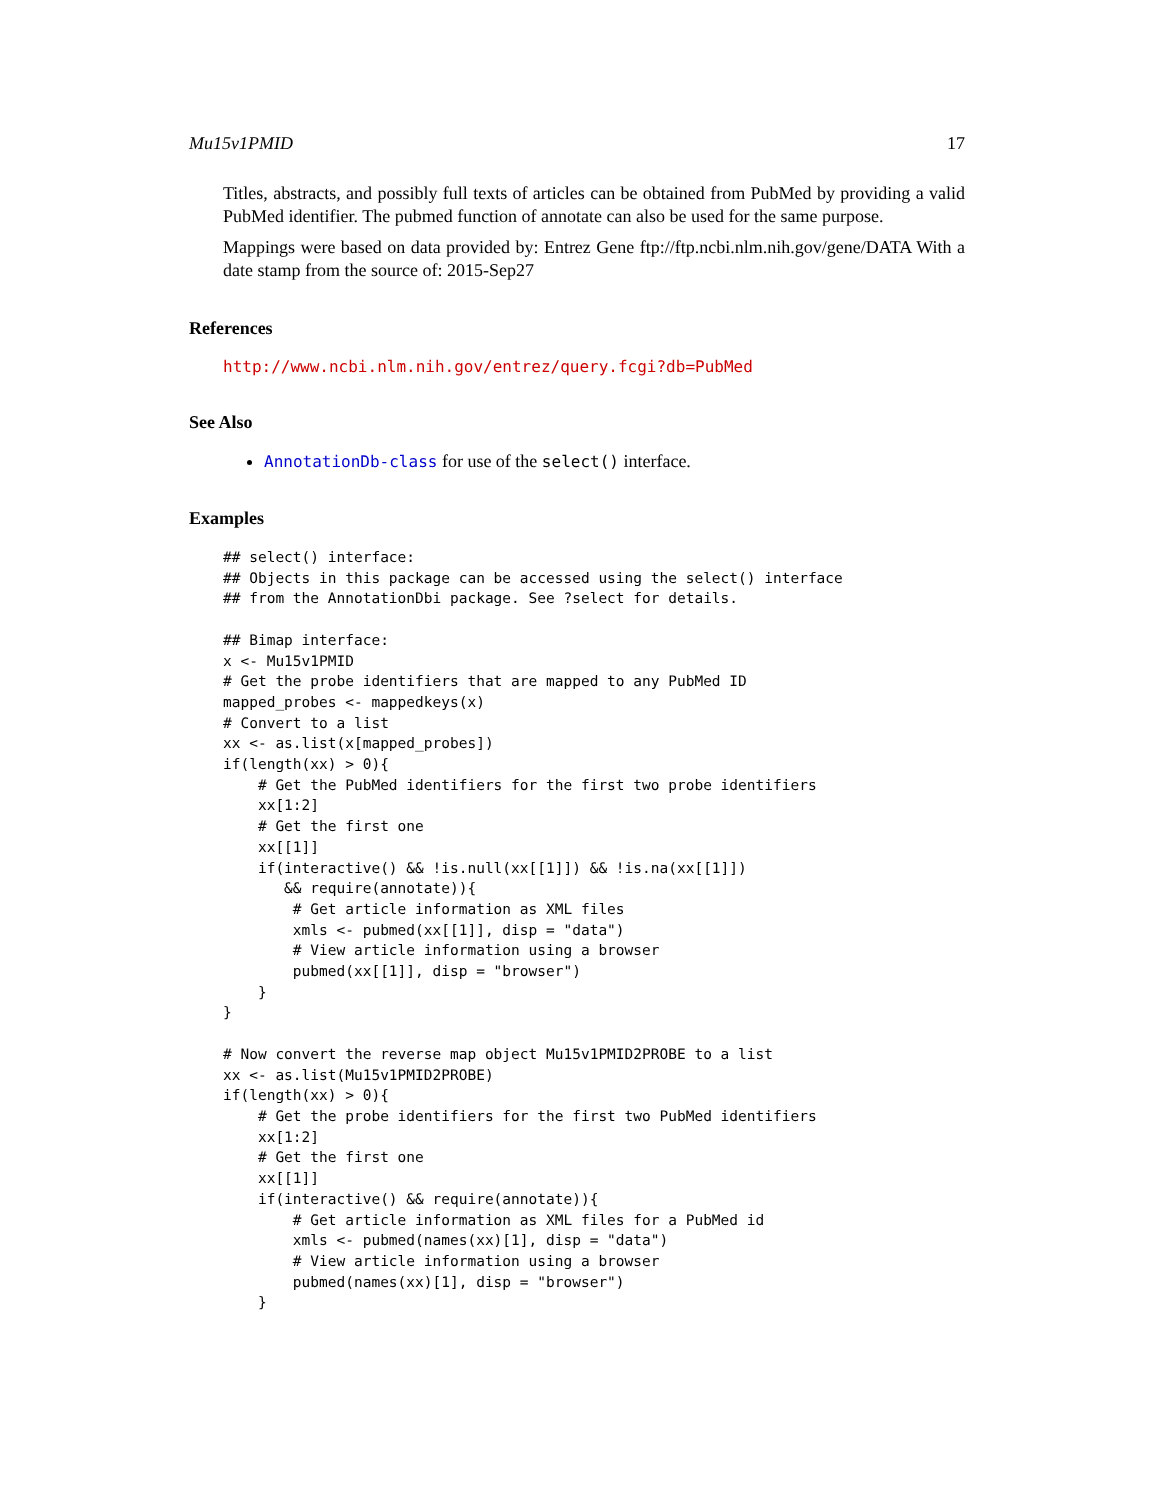Mu15v1PMID 17
Titles, abstracts, and possibly full texts of articles can be obtained from PubMed by providing a valid PubMed identifier. The pubmed function of annotate can also be used for the same purpose.
Mappings were based on data provided by: Entrez Gene ftp://ftp.ncbi.nlm.nih.gov/gene/DATA With a date stamp from the source of: 2015-Sep27
References
http://www.ncbi.nlm.nih.gov/entrez/query.fcgi?db=PubMed
See Also
AnnotationDb-class for use of the select() interface.
Examples
## select() interface:
## Objects in this package can be accessed using the select() interface
## from the AnnotationDbi package. See ?select for details.

## Bimap interface:
x <- Mu15v1PMID
# Get the probe identifiers that are mapped to any PubMed ID
mapped_probes <- mappedkeys(x)
# Convert to a list
xx <- as.list(x[mapped_probes])
if(length(xx) > 0){
    # Get the PubMed identifiers for the first two probe identifiers
    xx[1:2]
    # Get the first one
    xx[[1]]
    if(interactive() && !is.null(xx[[1]]) && !is.na(xx[[1]])
       && require(annotate)){
        # Get article information as XML files
        xmls <- pubmed(xx[[1]], disp = "data")
        # View article information using a browser
        pubmed(xx[[1]], disp = "browser")
    }
}

# Now convert the reverse map object Mu15v1PMID2PROBE to a list
xx <- as.list(Mu15v1PMID2PROBE)
if(length(xx) > 0){
    # Get the probe identifiers for the first two PubMed identifiers
    xx[1:2]
    # Get the first one
    xx[[1]]
    if(interactive() && require(annotate)){
        # Get article information as XML files for a PubMed id
        xmls <- pubmed(names(xx)[1], disp = "data")
        # View article information using a browser
        pubmed(names(xx)[1], disp = "browser")
    }